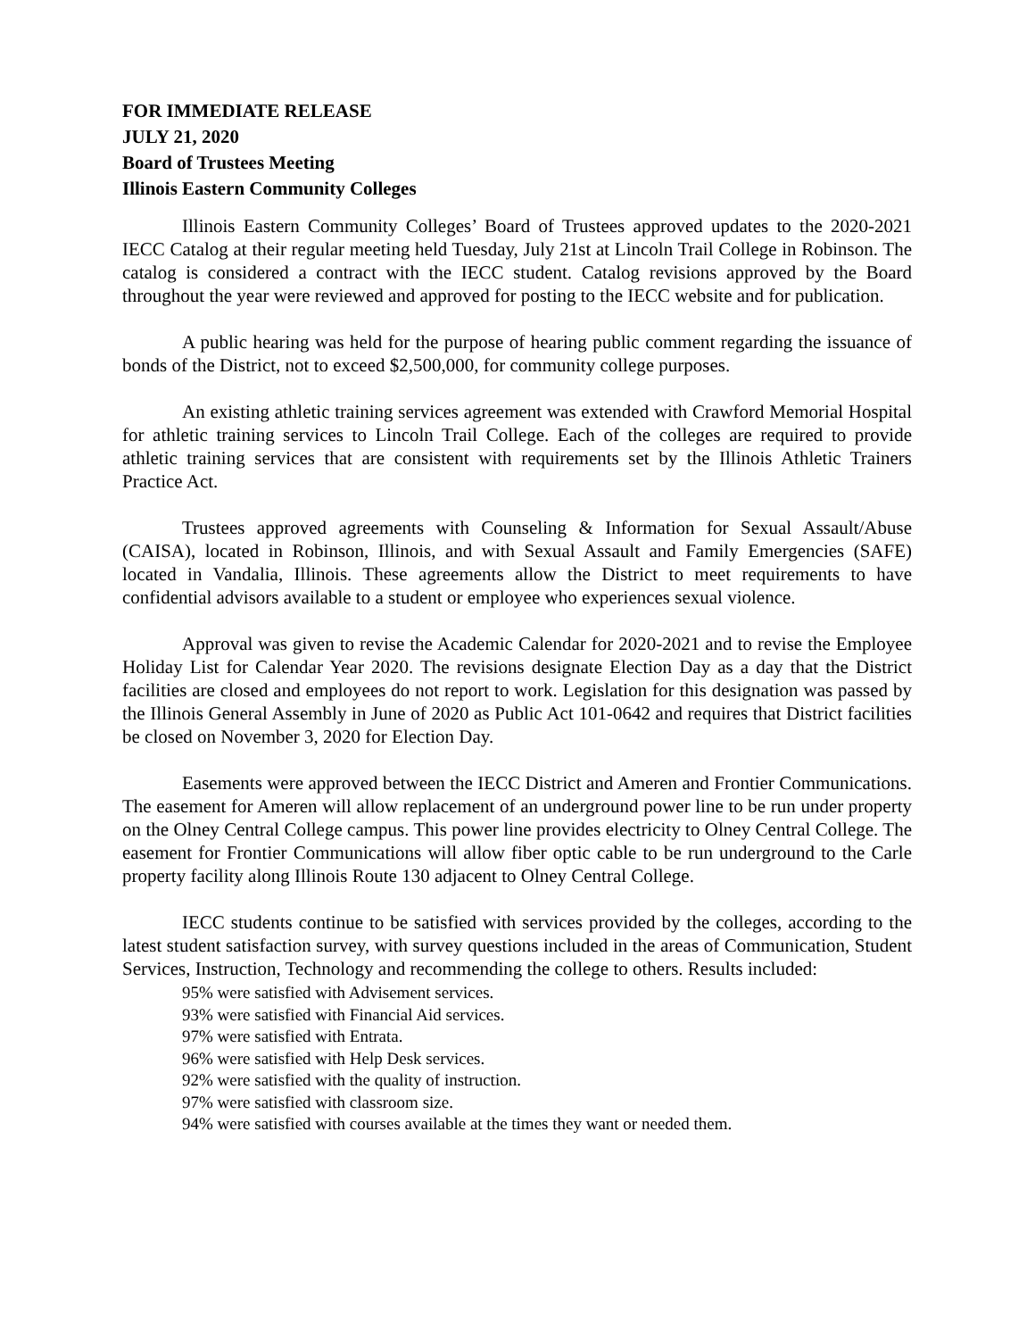FOR IMMEDIATE RELEASE
JULY 21, 2020
Board of Trustees Meeting
Illinois Eastern Community Colleges
Illinois Eastern Community Colleges’ Board of Trustees approved updates to the 2020-2021 IECC Catalog at their regular meeting held Tuesday, July 21st at Lincoln Trail College in Robinson. The catalog is considered a contract with the IECC student. Catalog revisions approved by the Board throughout the year were reviewed and approved for posting to the IECC website and for publication.
A public hearing was held for the purpose of hearing public comment regarding the issuance of bonds of the District, not to exceed $2,500,000, for community college purposes.
An existing athletic training services agreement was extended with Crawford Memorial Hospital for athletic training services to Lincoln Trail College. Each of the colleges are required to provide athletic training services that are consistent with requirements set by the Illinois Athletic Trainers Practice Act.
Trustees approved agreements with Counseling & Information for Sexual Assault/Abuse (CAISA), located in Robinson, Illinois, and with Sexual Assault and Family Emergencies (SAFE) located in Vandalia, Illinois. These agreements allow the District to meet requirements to have confidential advisors available to a student or employee who experiences sexual violence.
Approval was given to revise the Academic Calendar for 2020-2021 and to revise the Employee Holiday List for Calendar Year 2020. The revisions designate Election Day as a day that the District facilities are closed and employees do not report to work. Legislation for this designation was passed by the Illinois General Assembly in June of 2020 as Public Act 101-0642 and requires that District facilities be closed on November 3, 2020 for Election Day.
Easements were approved between the IECC District and Ameren and Frontier Communications. The easement for Ameren will allow replacement of an underground power line to be run under property on the Olney Central College campus. This power line provides electricity to Olney Central College. The easement for Frontier Communications will allow fiber optic cable to be run underground to the Carle property facility along Illinois Route 130 adjacent to Olney Central College.
IECC students continue to be satisfied with services provided by the colleges, according to the latest student satisfaction survey, with survey questions included in the areas of Communication, Student Services, Instruction, Technology and recommending the college to others. Results included:
95% were satisfied with Advisement services.
93% were satisfied with Financial Aid services.
97% were satisfied with Entrata.
96% were satisfied with Help Desk services.
92% were satisfied with the quality of instruction.
97% were satisfied with classroom size.
94% were satisfied with courses available at the times they want or needed them.